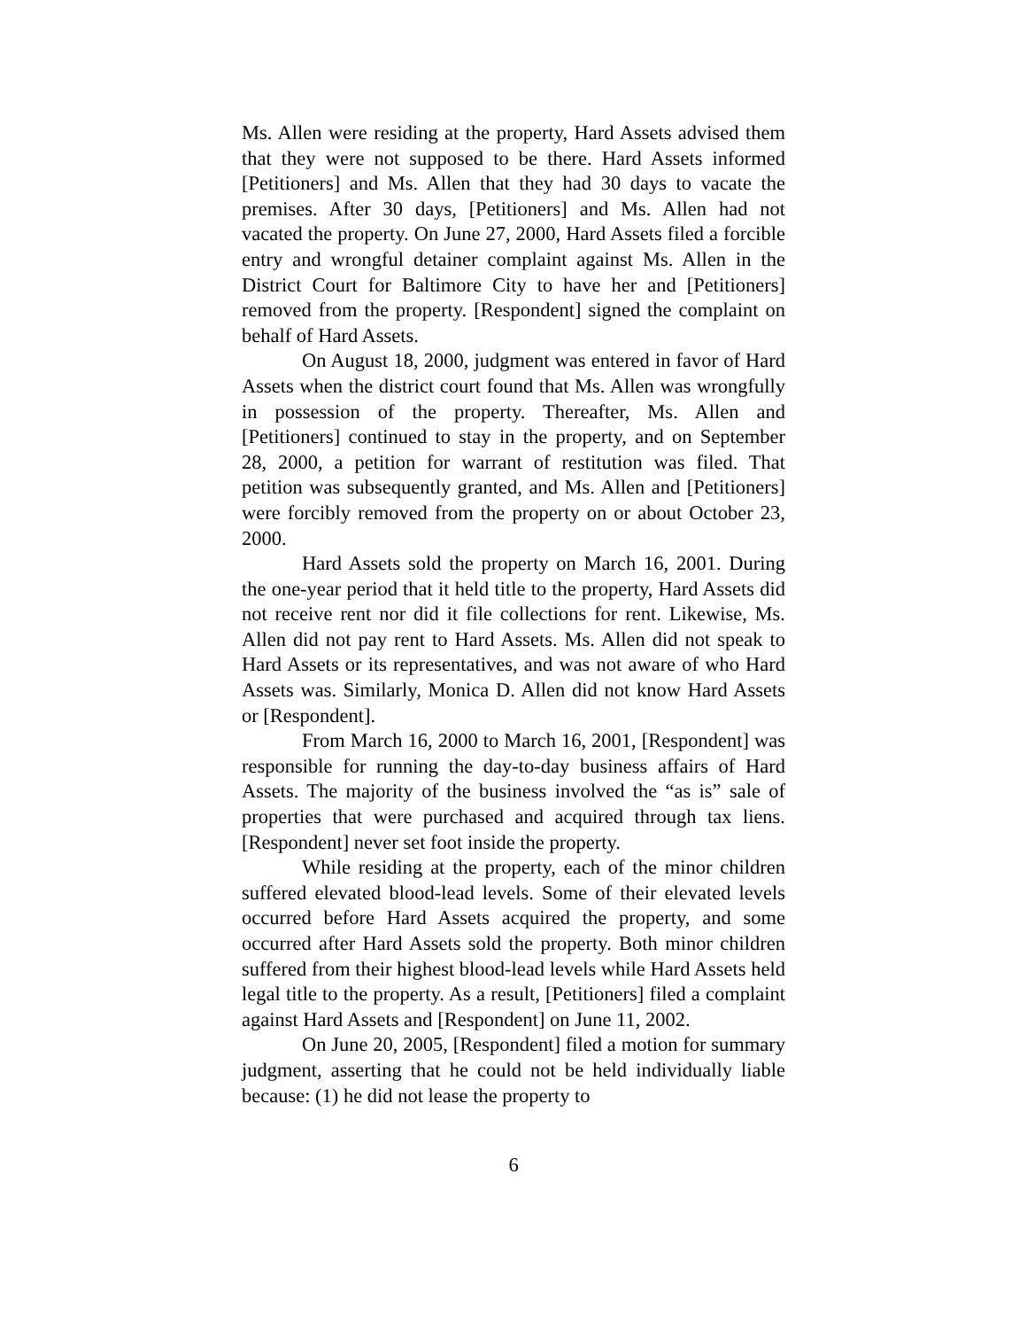Ms. Allen were residing at the property, Hard Assets advised them that they were not supposed to be there. Hard Assets informed [Petitioners] and Ms. Allen that they had 30 days to vacate the premises. After 30 days, [Petitioners] and Ms. Allen had not vacated the property. On June 27, 2000, Hard Assets filed a forcible entry and wrongful detainer complaint against Ms. Allen in the District Court for Baltimore City to have her and [Petitioners] removed from the property. [Respondent] signed the complaint on behalf of Hard Assets.
On August 18, 2000, judgment was entered in favor of Hard Assets when the district court found that Ms. Allen was wrongfully in possession of the property. Thereafter, Ms. Allen and [Petitioners] continued to stay in the property, and on September 28, 2000, a petition for warrant of restitution was filed. That petition was subsequently granted, and Ms. Allen and [Petitioners] were forcibly removed from the property on or about October 23, 2000.
Hard Assets sold the property on March 16, 2001. During the one-year period that it held title to the property, Hard Assets did not receive rent nor did it file collections for rent. Likewise, Ms. Allen did not pay rent to Hard Assets. Ms. Allen did not speak to Hard Assets or its representatives, and was not aware of who Hard Assets was. Similarly, Monica D. Allen did not know Hard Assets or [Respondent].
From March 16, 2000 to March 16, 2001, [Respondent] was responsible for running the day-to-day business affairs of Hard Assets. The majority of the business involved the “as is” sale of properties that were purchased and acquired through tax liens. [Respondent] never set foot inside the property.
While residing at the property, each of the minor children suffered elevated blood-lead levels. Some of their elevated levels occurred before Hard Assets acquired the property, and some occurred after Hard Assets sold the property. Both minor children suffered from their highest blood-lead levels while Hard Assets held legal title to the property. As a result, [Petitioners] filed a complaint against Hard Assets and [Respondent] on June 11, 2002.
On June 20, 2005, [Respondent] filed a motion for summary judgment, asserting that he could not be held individually liable because: (1) he did not lease the property to
6